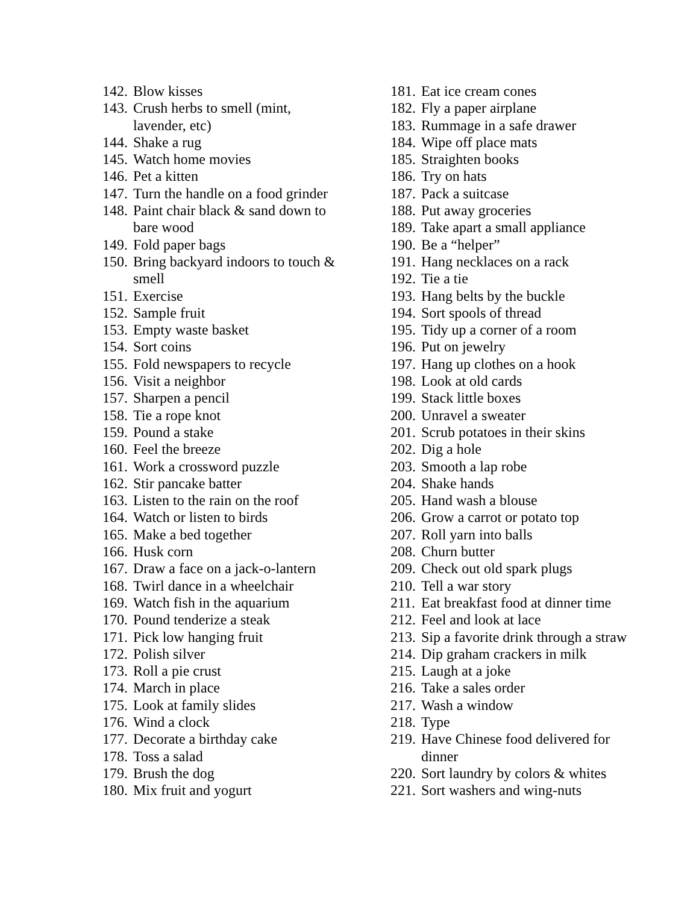142. Blow kisses
143. Crush herbs to smell (mint, lavender, etc)
144. Shake a rug
145. Watch home movies
146. Pet a kitten
147. Turn the handle on a food grinder
148. Paint chair black & sand down to bare wood
149. Fold paper bags
150. Bring backyard indoors to touch & smell
151. Exercise
152. Sample fruit
153. Empty waste basket
154. Sort coins
155. Fold newspapers to recycle
156. Visit a neighbor
157. Sharpen a pencil
158. Tie a rope knot
159. Pound a stake
160. Feel the breeze
161. Work a crossword puzzle
162. Stir pancake batter
163. Listen to the rain on the roof
164. Watch or listen to birds
165. Make a bed together
166. Husk corn
167. Draw a face on a jack-o-lantern
168. Twirl dance in a wheelchair
169. Watch fish in the aquarium
170. Pound tenderize a steak
171. Pick low hanging fruit
172. Polish silver
173. Roll a pie crust
174. March in place
175. Look at family slides
176. Wind a clock
177. Decorate a birthday cake
178. Toss a salad
179. Brush the dog
180. Mix fruit and yogurt
181. Eat ice cream cones
182. Fly a paper airplane
183. Rummage in a safe drawer
184. Wipe off place mats
185. Straighten books
186. Try on hats
187. Pack a suitcase
188. Put away groceries
189. Take apart a small appliance
190. Be a “helper”
191. Hang necklaces on a rack
192. Tie a tie
193. Hang belts by the buckle
194. Sort spools of thread
195. Tidy up a corner of a room
196. Put on jewelry
197. Hang up clothes on a hook
198. Look at old cards
199. Stack little boxes
200. Unravel a sweater
201. Scrub potatoes in their skins
202. Dig a hole
203. Smooth a lap robe
204. Shake hands
205. Hand wash a blouse
206. Grow a carrot or potato top
207. Roll yarn into balls
208. Churn butter
209. Check out old spark plugs
210. Tell a war story
211. Eat breakfast food at dinner time
212. Feel and look at lace
213. Sip a favorite drink through a straw
214. Dip graham crackers in milk
215. Laugh at a joke
216. Take a sales order
217. Wash a window
218. Type
219. Have Chinese food delivered for dinner
220. Sort laundry by colors & whites
221. Sort washers and wing-nuts